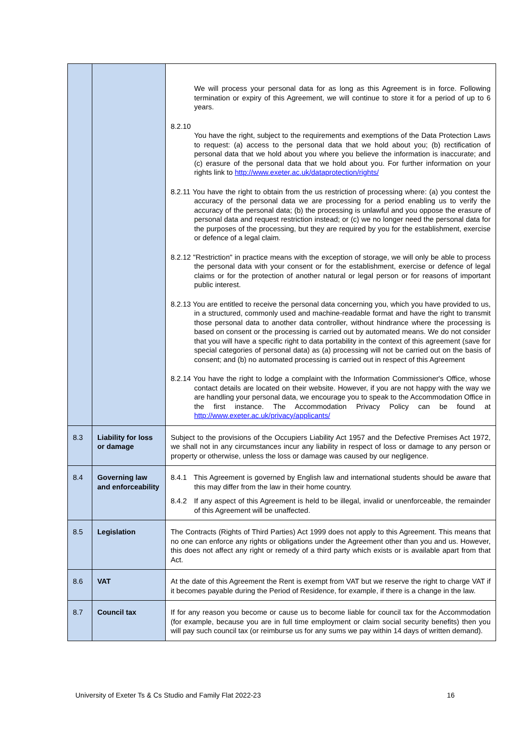| | | We will process your personal data for as long as this Agreement is in force. Following termination or expiry of this Agreement, we will continue to store it for a period of up to 6 years. 8.2.10 You have the right, subject to the requirements and exemptions of the Data Protection Laws to request: (a) access to the personal data that we hold about you; (b) rectification of personal data that we hold about you where you believe the information is inaccurate; and (c) erasure of the personal data that we hold about you. For further information on your rights link to http://www.exeter.ac.uk/dataprotection/rights/ 8.2.11 You have the right to obtain from the us restriction of processing where: (a) you contest the accuracy of the personal data we are processing for a period enabling us to verify the accuracy of the personal data; (b) the processing is unlawful and you oppose the erasure of personal data and request restriction instead; or (c) we no longer need the personal data for the purposes of the processing, but they are required by you for the establishment, exercise or defence of a legal claim. 8.2.12 "Restriction" in practice means with the exception of storage, we will only be able to process the personal data with your consent or for the establishment, exercise or defence of legal claims or for the protection of another natural or legal person or for reasons of important public interest. 8.2.13 You are entitled to receive the personal data concerning you, which you have provided to us, in a structured, commonly used and machine-readable format and have the right to transmit those personal data to another data controller, without hindrance where the processing is based on consent or the processing is carried out by automated means. We do not consider that you will have a specific right to data portability in the context of this agreement (save for special categories of personal data) as (a) processing will not be carried out on the basis of consent; and (b) no automated processing is carried out in respect of this Agreement 8.2.14 You have the right to lodge a complaint with the Information Commissioner's Office, whose contact details are located on their website. However, if you are not happy with the way we are handling your personal data, we encourage you to speak to the Accommodation Office in the first instance. The Accommodation Privacy Policy can be found at http://www.exeter.ac.uk/privacy/applicants/ |
| 8.3 | Liability for loss or damage | Subject to the provisions of the Occupiers Liability Act 1957 and the Defective Premises Act 1972, we shall not in any circumstances incur any liability in respect of loss or damage to any person or property or otherwise, unless the loss or damage was caused by our negligence. |
| 8.4 | Governing law and enforceability | 8.4.1 This Agreement is governed by English law and international students should be aware that this may differ from the law in their home country. 8.4.2 If any aspect of this Agreement is held to be illegal, invalid or unenforceable, the remainder of this Agreement will be unaffected. |
| 8.5 | Legislation | The Contracts (Rights of Third Parties) Act 1999 does not apply to this Agreement. This means that no one can enforce any rights or obligations under the Agreement other than you and us. However, this does not affect any right or remedy of a third party which exists or is available apart from that Act. |
| 8.6 | VAT | At the date of this Agreement the Rent is exempt from VAT but we reserve the right to charge VAT if it becomes payable during the Period of Residence, for example, if there is a change in the law. |
| 8.7 | Council tax | If for any reason you become or cause us to become liable for council tax for the Accommodation (for example, because you are in full time employment or claim social security benefits) then you will pay such council tax (or reimburse us for any sums we pay within 14 days of written demand). |
University of Exeter Ts & Cs Studio and Family Flat 2022-23 16